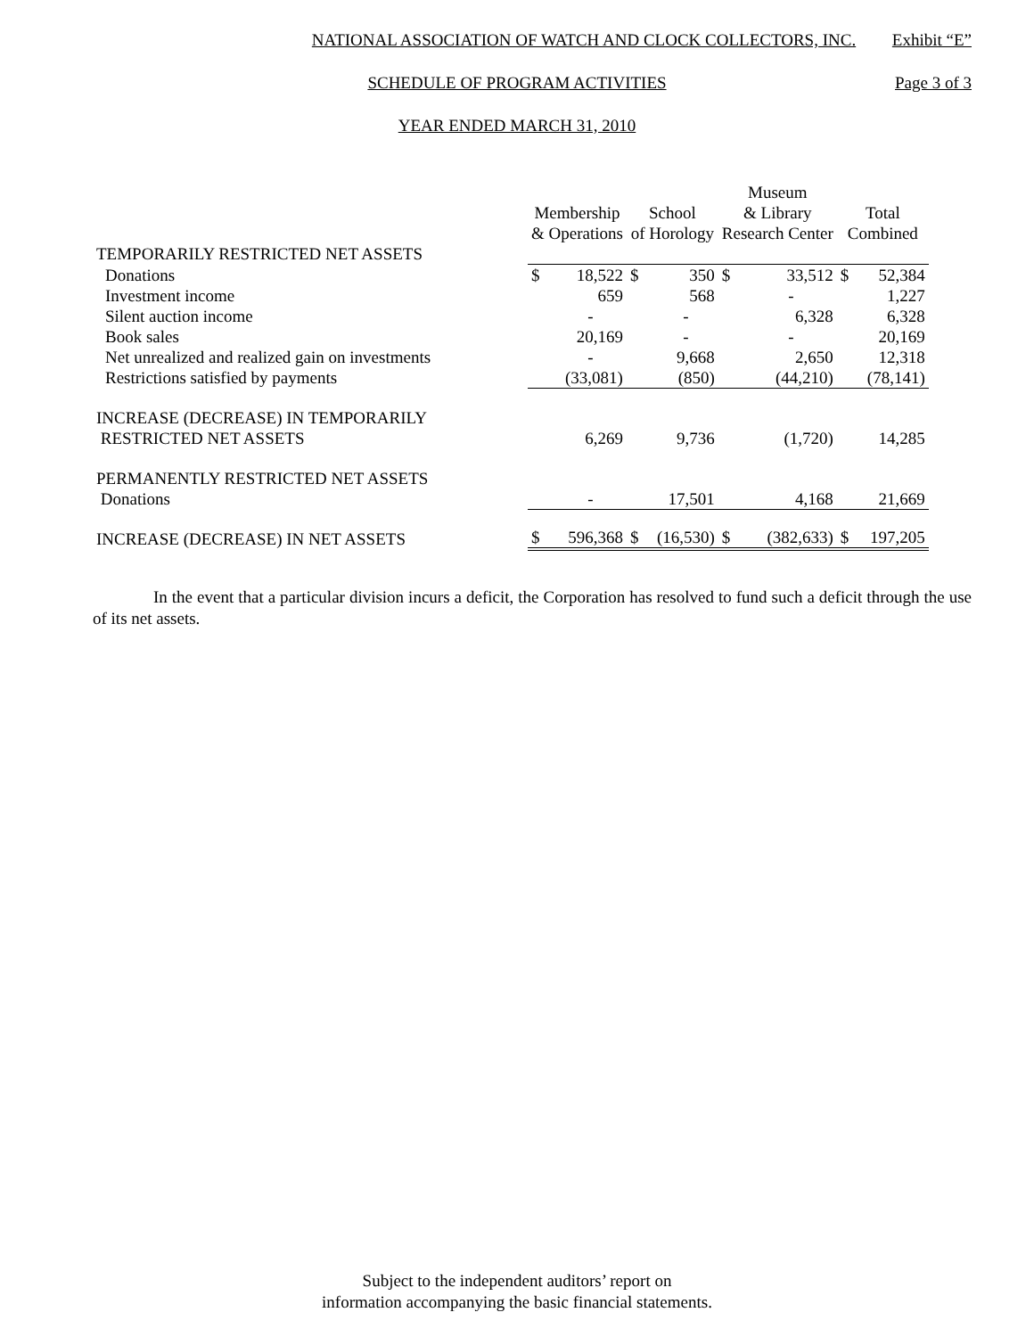NATIONAL ASSOCIATION OF WATCH AND CLOCK COLLECTORS, INC.
Exhibit “E”
SCHEDULE OF PROGRAM ACTIVITIES
Page 3 of 3
YEAR ENDED MARCH 31, 2010
| | Membership & Operations | | School of Horology | | Museum & Library Research Center | | Total Combined | |
| --- | --- | --- | --- | --- | --- | --- | --- | --- |
| TEMPORARILY RESTRICTED NET ASSETS | | | | | | | | |
| Donations | $ | 18,522 | $ | 350 | $ | 33,512 | $ | 52,384 |
| Investment income | | 659 | | 568 | | - | | 1,227 |
| Silent auction income | | - | | - | | 6,328 | | 6,328 |
| Book sales | | 20,169 | | - | | - | | 20,169 |
| Net unrealized and realized gain on investments | | - | | 9,668 | | 2,650 | | 12,318 |
| Restrictions satisfied by payments | | (33,081) | | (850) | | (44,210) | | (78,141) |
| INCREASE (DECREASE) IN TEMPORARILY RESTRICTED NET ASSETS | | 6,269 | | 9,736 | | (1,720) | | 14,285 |
| PERMANENTLY RESTRICTED NET ASSETS Donations | | - | | 17,501 | | 4,168 | | 21,669 |
| INCREASE (DECREASE) IN NET ASSETS | $ | 596,368 | $ | (16,530) | $ | (382,633) | $ | 197,205 |
In the event that a particular division incurs a deficit, the Corporation has resolved to fund such a deficit through the use of its net assets.
Subject to the independent auditors’ report on
information accompanying the basic financial statements.